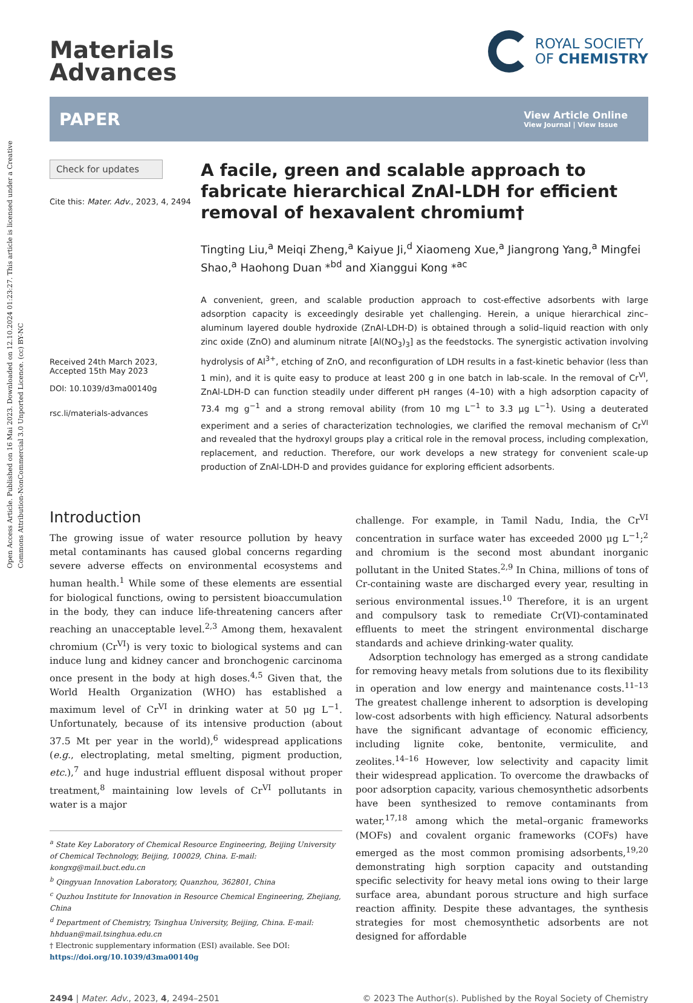Open Access Article. Published on 16 Mai 2023. Downloaded on 12.10.2024 01:23:27. This article is licensed under a Creative Commons Attribution-NonCommercial 3.0 Unported Licence. (cc) BY-NC
Materials
Advances
ROYAL SOCIETY
OF CHEMISTRY
PAPER
View Article Online
View Journal | View Issue
Check for updates
Cite this: Mater. Adv., 2023, 4, 2494
Received 24th March 2023,
Accepted 15th May 2023
DOI: 10.1039/d3ma00140g
rsc.li/materials-advances
A facile, green and scalable approach to fabricate hierarchical ZnAl-LDH for efficient removal of hexavalent chromium†
Tingting Liu,<sup>a</sup> Meiqi Zheng,<sup>a</sup> Kaiyue Ji,<sup>d</sup> Xiaomeng Xue,<sup>a</sup> Jiangrong Yang,<sup>a</sup> Mingfei Shao,<sup>a</sup> Haohong Duan *<sup>bd</sup> and Xianggui Kong *<sup>ac</sup>
A convenient, green, and scalable production approach to cost-effective adsorbents with large adsorption capacity is exceedingly desirable yet challenging. Herein, a unique hierarchical zinc–aluminum layered double hydroxide (ZnAl-LDH-D) is obtained through a solid–liquid reaction with only zinc oxide (ZnO) and aluminum nitrate [Al(NO<sub>3</sub>)<sub>3</sub>] as the feedstocks. The synergistic activation involving hydrolysis of Al<sup>3+</sup>, etching of ZnO, and reconfiguration of LDH results in a fast-kinetic behavior (less than 1 min), and it is quite easy to produce at least 200 g in one batch in lab-scale. In the removal of Cr<sup>VI</sup>, ZnAl-LDH-D can function steadily under different pH ranges (4–10) with a high adsorption capacity of 73.4 mg g<sup>−1</sup> and a strong removal ability (from 10 mg L<sup>−1</sup> to 3.3 μg L<sup>−1</sup>). Using a deuterated experiment and a series of characterization technologies, we clarified the removal mechanism of Cr<sup>VI</sup> and revealed that the hydroxyl groups play a critical role in the removal process, including complexation, replacement, and reduction. Therefore, our work develops a new strategy for convenient scale-up production of ZnAl-LDH-D and provides guidance for exploring efficient adsorbents.
Introduction
The growing issue of water resource pollution by heavy metal contaminants has caused global concerns regarding severe adverse effects on environmental ecosystems and human health.<sup>1</sup> While some of these elements are essential for biological functions, owing to persistent bioaccumulation in the body, they can induce life-threatening cancers after reaching an unacceptable level.<sup>2,3</sup> Among them, hexavalent chromium (Cr<sup>VI</sup>) is very toxic to biological systems and can induce lung and kidney cancer and bronchogenic carcinoma once present in the body at high doses.<sup>4,5</sup> Given that, the World Health Organization (WHO) has established a maximum level of Cr<sup>VI</sup> in drinking water at 50 μg L<sup>−1</sup>. Unfortunately, because of its intensive production (about 37.5 Mt per year in the world),<sup>6</sup> widespread applications (e.g., electroplating, metal smelting, pigment production, etc.),<sup>7</sup> and huge industrial effluent disposal without proper treatment,<sup>8</sup> maintaining low levels of Cr<sup>VI</sup> pollutants in water is a major
<sup>a</sup> State Key Laboratory of Chemical Resource Engineering, Beijing University of Chemical Technology, Beijing, 100029, China. E-mail: kongxg@mail.buct.edu.cn
<sup>b</sup> Qingyuan Innovation Laboratory, Quanzhou, 362801, China
<sup>c</sup> Quzhou Institute for Innovation in Resource Chemical Engineering, Zhejiang, China
<sup>d</sup> Department of Chemistry, Tsinghua University, Beijing, China. E-mail: hhduan@mail.tsinghua.edu.cn
† Electronic supplementary information (ESI) available. See DOI: https://doi.org/10.1039/d3ma00140g
challenge. For example, in Tamil Nadu, India, the Cr<sup>VI</sup> concentration in surface water has exceeded 2000 μg L<sup>−1</sup>;<sup>2</sup> and chromium is the second most abundant inorganic pollutant in the United States.<sup>2,9</sup> In China, millions of tons of Cr-containing waste are discharged every year, resulting in serious environmental issues.<sup>10</sup> Therefore, it is an urgent and compulsory task to remediate Cr(VI)-contaminated effluents to meet the stringent environmental discharge standards and achieve drinking-water quality.
Adsorption technology has emerged as a strong candidate for removing heavy metals from solutions due to its flexibility in operation and low energy and maintenance costs.<sup>11–13</sup> The greatest challenge inherent to adsorption is developing low-cost adsorbents with high efficiency. Natural adsorbents have the significant advantage of economic efficiency, including lignite coke, bentonite, vermiculite, and zeolites.<sup>14–16</sup> However, low selectivity and capacity limit their widespread application. To overcome the drawbacks of poor adsorption capacity, various chemosynthetic adsorbents have been synthesized to remove contaminants from water,<sup>17,18</sup> among which the metal–organic frameworks (MOFs) and covalent organic frameworks (COFs) have emerged as the most common promising adsorbents,<sup>19,20</sup> demonstrating high sorption capacity and outstanding specific selectivity for heavy metal ions owing to their large surface area, abundant porous structure and high surface reaction affinity. Despite these advantages, the synthesis strategies for most chemosynthetic adsorbents are not designed for affordable
2494 | Mater. Adv., 2023, 4, 2494–2501 © 2023 The Author(s). Published by the Royal Society of Chemistry